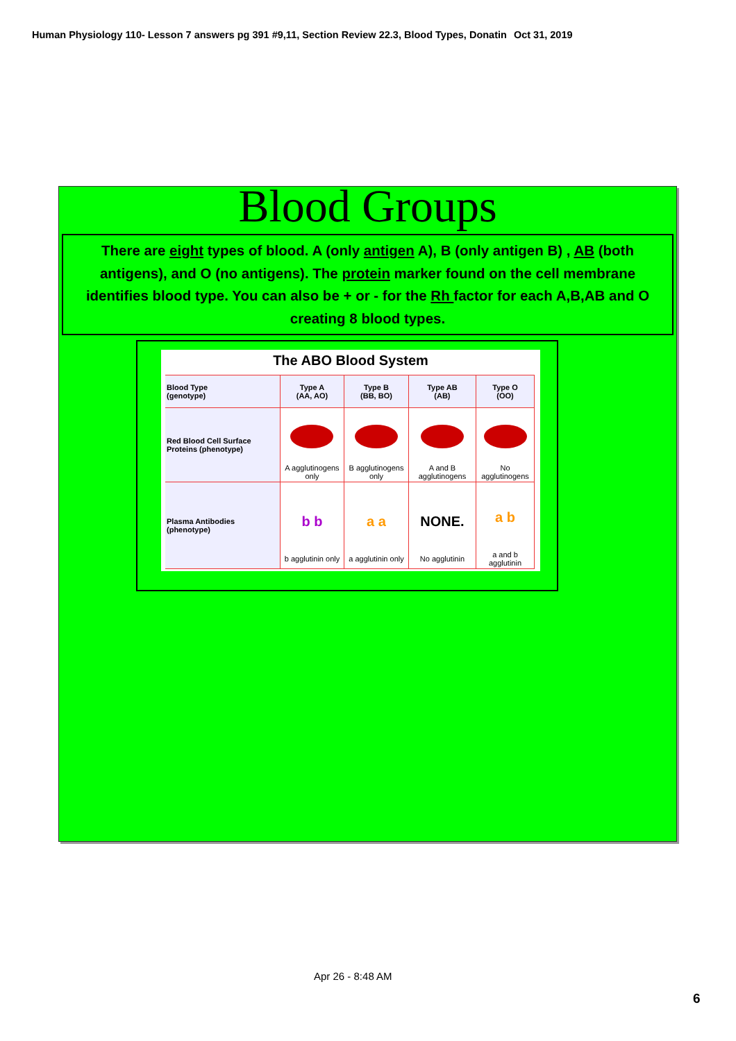Human Physiology 110- Lesson 7 answers pg 391 #9,11, Section Review 22.3, Blood Types, Donatin Oct 31, 2019
Blood Groups
There are eight types of blood. A (only antigen A), B (only antigen B) , AB (both antigens), and O (no antigens). The protein marker found on the cell membrane identifies blood type. You can also be + or - for the Rh factor for each A,B,AB and O creating 8 blood types.
The ABO Blood System
| Blood Type (genotype) | Type A (AA, AO) | Type B (BB, BO) | Type AB (AB) | Type O (OO) |
| --- | --- | --- | --- | --- |
| Red Blood Cell Surface Proteins (phenotype) | A agglutinogens only | B agglutinogens only | A and B agglutinogens | No agglutinogens |
| Plasma Antibodies (phenotype) | b b b agglutinin only | a a a agglutinin only | NONE. No agglutinin | a b a and b agglutinin |
Apr 26 - 8:48 AM
6